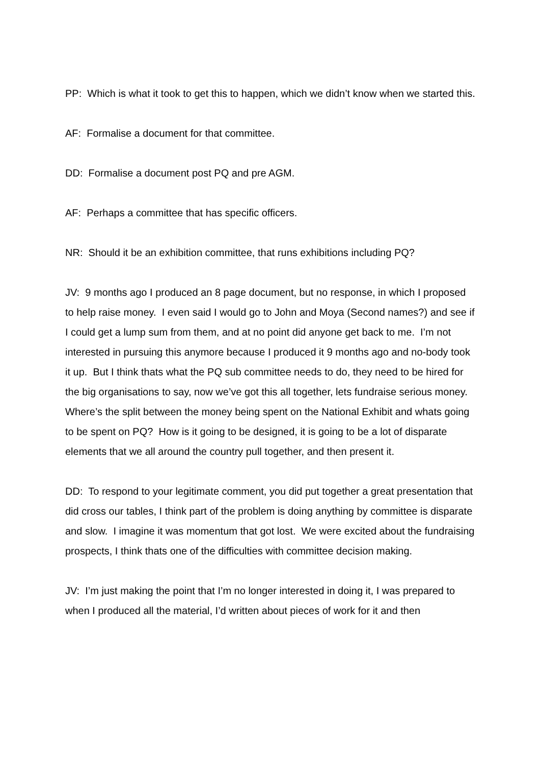PP: Which is what it took to get this to happen, which we didn’t know when we started this.
AF: Formalise a document for that committee.
DD: Formalise a document post PQ and pre AGM.
AF: Perhaps a committee that has specific officers.
NR: Should it be an exhibition committee, that runs exhibitions including PQ?
JV: 9 months ago I produced an 8 page document, but no response, in which I proposed to help raise money. I even said I would go to John and Moya (Second names?) and see if I could get a lump sum from them, and at no point did anyone get back to me. I’m not interested in pursuing this anymore because I produced it 9 months ago and no-body took it up. But I think thats what the PQ sub committee needs to do, they need to be hired for the big organisations to say, now we’ve got this all together, lets fundraise serious money. Where’s the split between the money being spent on the National Exhibit and whats going to be spent on PQ? How is it going to be designed, it is going to be a lot of disparate elements that we all around the country pull together, and then present it.
DD: To respond to your legitimate comment, you did put together a great presentation that did cross our tables, I think part of the problem is doing anything by committee is disparate and slow. I imagine it was momentum that got lost. We were excited about the fundraising prospects, I think thats one of the difficulties with committee decision making.
JV: I’m just making the point that I’m no longer interested in doing it, I was prepared to when I produced all the material, I’d written about pieces of work for it and then